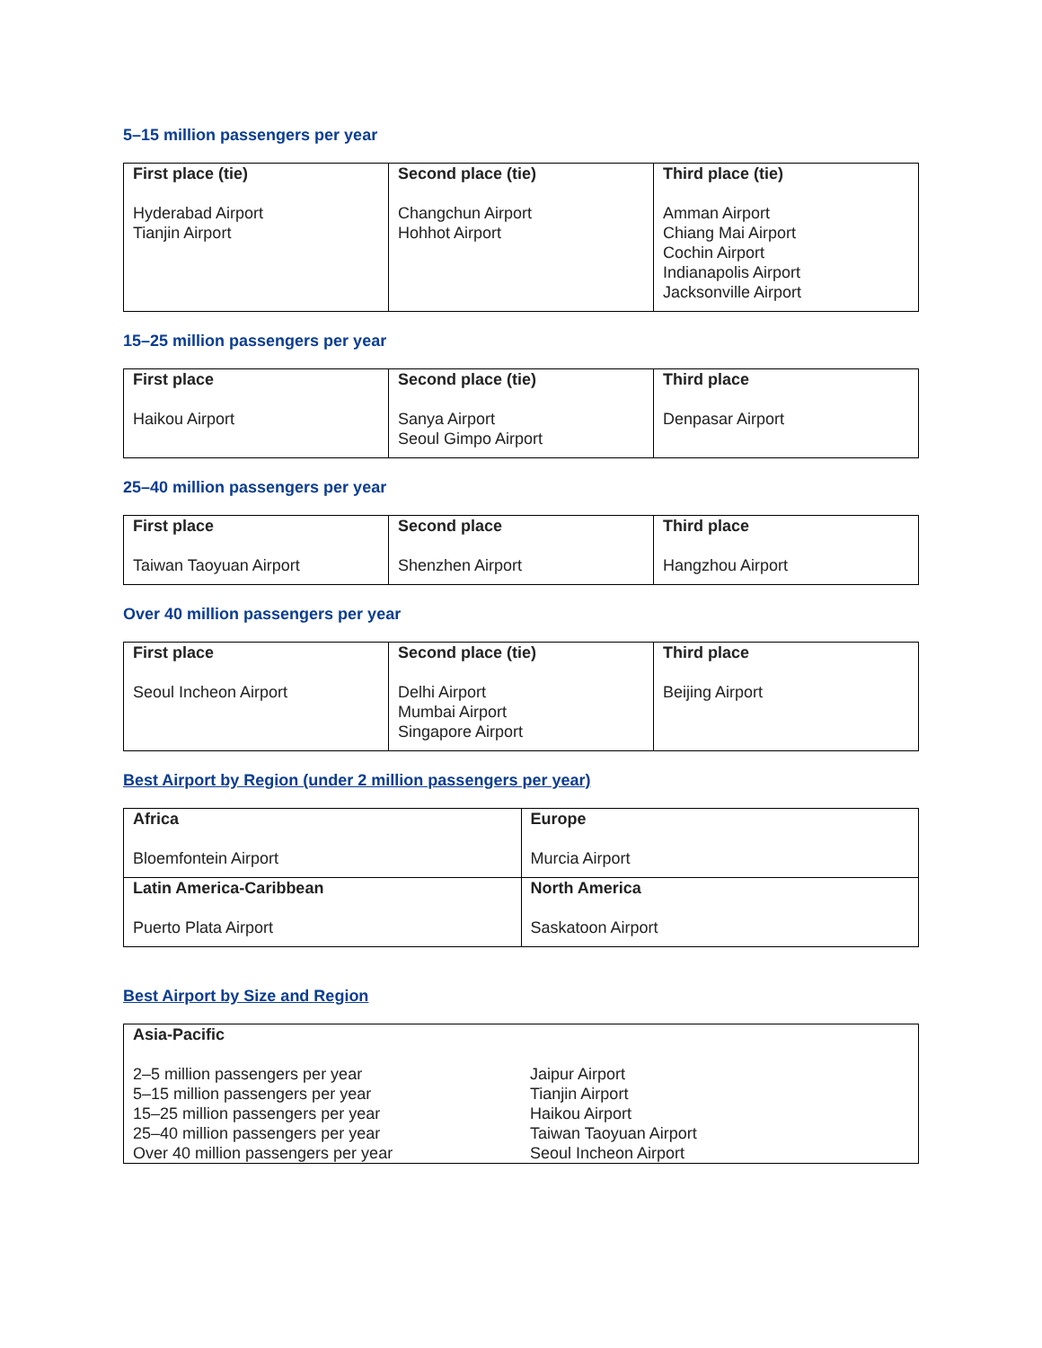5–15 million passengers per year
| First place (tie) Hyderabad Airport Tianjin Airport | Second place (tie) Changchun Airport Hohhot Airport | Third place (tie) Amman Airport Chiang Mai Airport Cochin Airport Indianapolis Airport Jacksonville Airport |
15–25 million passengers per year
| First place Haikou Airport | Second place (tie) Sanya Airport Seoul Gimpo Airport | Third place Denpasar Airport |
25–40 million passengers per year
| First place Taiwan Taoyuan Airport | Second place Shenzhen Airport | Third place Hangzhou Airport |
Over 40 million passengers per year
| First place Seoul Incheon Airport | Second place (tie) Delhi Airport Mumbai Airport Singapore Airport | Third place Beijing Airport |
Best Airport by Region (under 2 million passengers per year)
| Africa Bloemfontein Airport | Europe Murcia Airport |
| Latin America-Caribbean Puerto Plata Airport | North America Saskatoon Airport |
Best Airport by Size and Region
| Asia-Pacific | |
| 2–5 million passengers per year | Jaipur Airport |
| 5–15 million passengers per year | Tianjin Airport |
| 15–25 million passengers per year | Haikou Airport |
| 25–40 million passengers per year | Taiwan Taoyuan Airport |
| Over 40 million passengers per year | Seoul Incheon Airport |